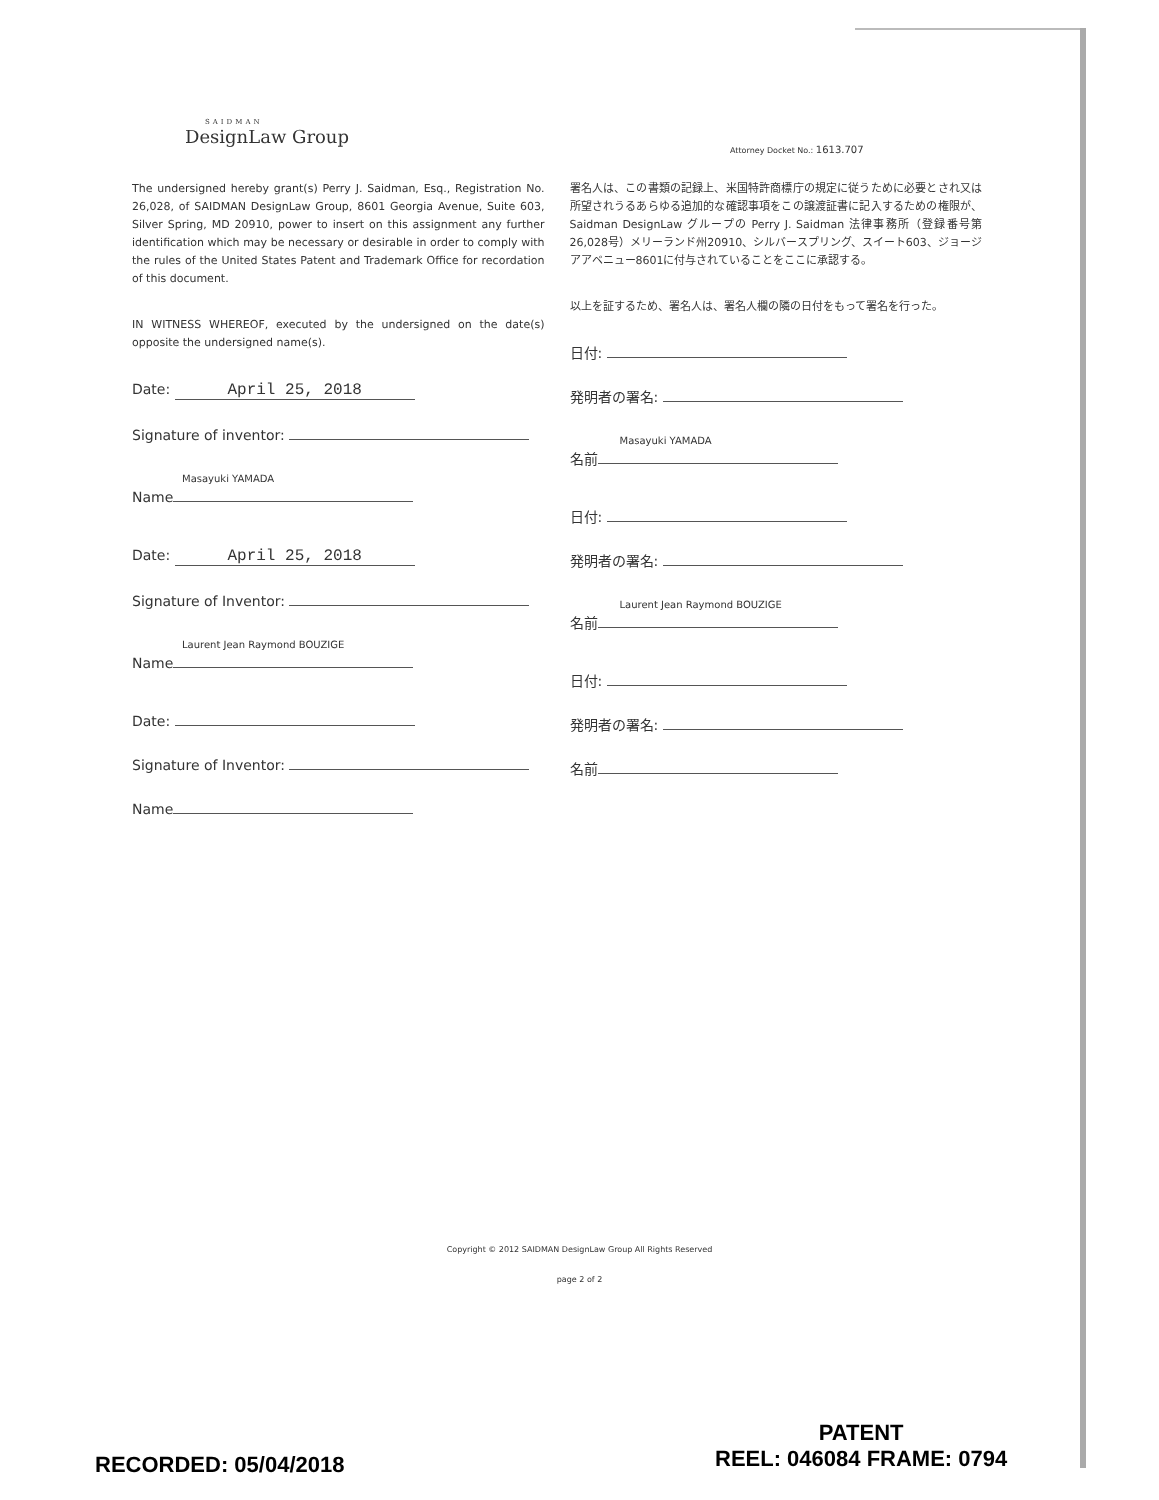SAIDMAN
DesignLaw Group
Attorney Docket No.: 1613.707
The undersigned hereby grant(s) Perry J. Saidman, Esq., Registration No. 26,028, of SAIDMAN DesignLaw Group, 8601 Georgia Avenue, Suite 603, Silver Spring, MD 20910, power to insert on this assignment any further identification which may be necessary or desirable in order to comply with the rules of the United States Patent and Trademark Office for recordation of this document.
IN WITNESS WHEREOF, executed by the undersigned on the date(s) opposite the undersigned name(s).
Date: April 25, 2018
Signature of inventor:
Masayuki YAMADA
Name
Date: April 25, 2018
Signature of Inventor:
Laurent Jean Raymond BOUZIGE
Name
Date:
Signature of Inventor:
Name
署名人は、この書類の記録上、米国特許商標庁の規定に従うために必要とされ又は所望されうるあらゆる追加的な確認事項をこの譲渡証書に記入するための権限が、Saidman DesignLaw グループの Perry J. Saidman 法律事務所（登録番号第26,028号）メリーランド州20910、シルバースプリング、スイート603、ジョージアアベニュー8601に付与されていることをここに承認する。
以上を証するため、署名人は、署名人欄の隣の日付をもって署名を行った。
日付:
発明者の署名:
Masayuki YAMADA
名前
日付:
発明者の署名:
Laurent Jean Raymond BOUZIGE
名前
日付:
発明者の署名:
名前
Copyright © 2012 SAIDMAN DesignLaw Group All Rights Reserved
page 2 of 2
RECORDED: 05/04/2018
PATENT
REEL: 046084 FRAME: 0794